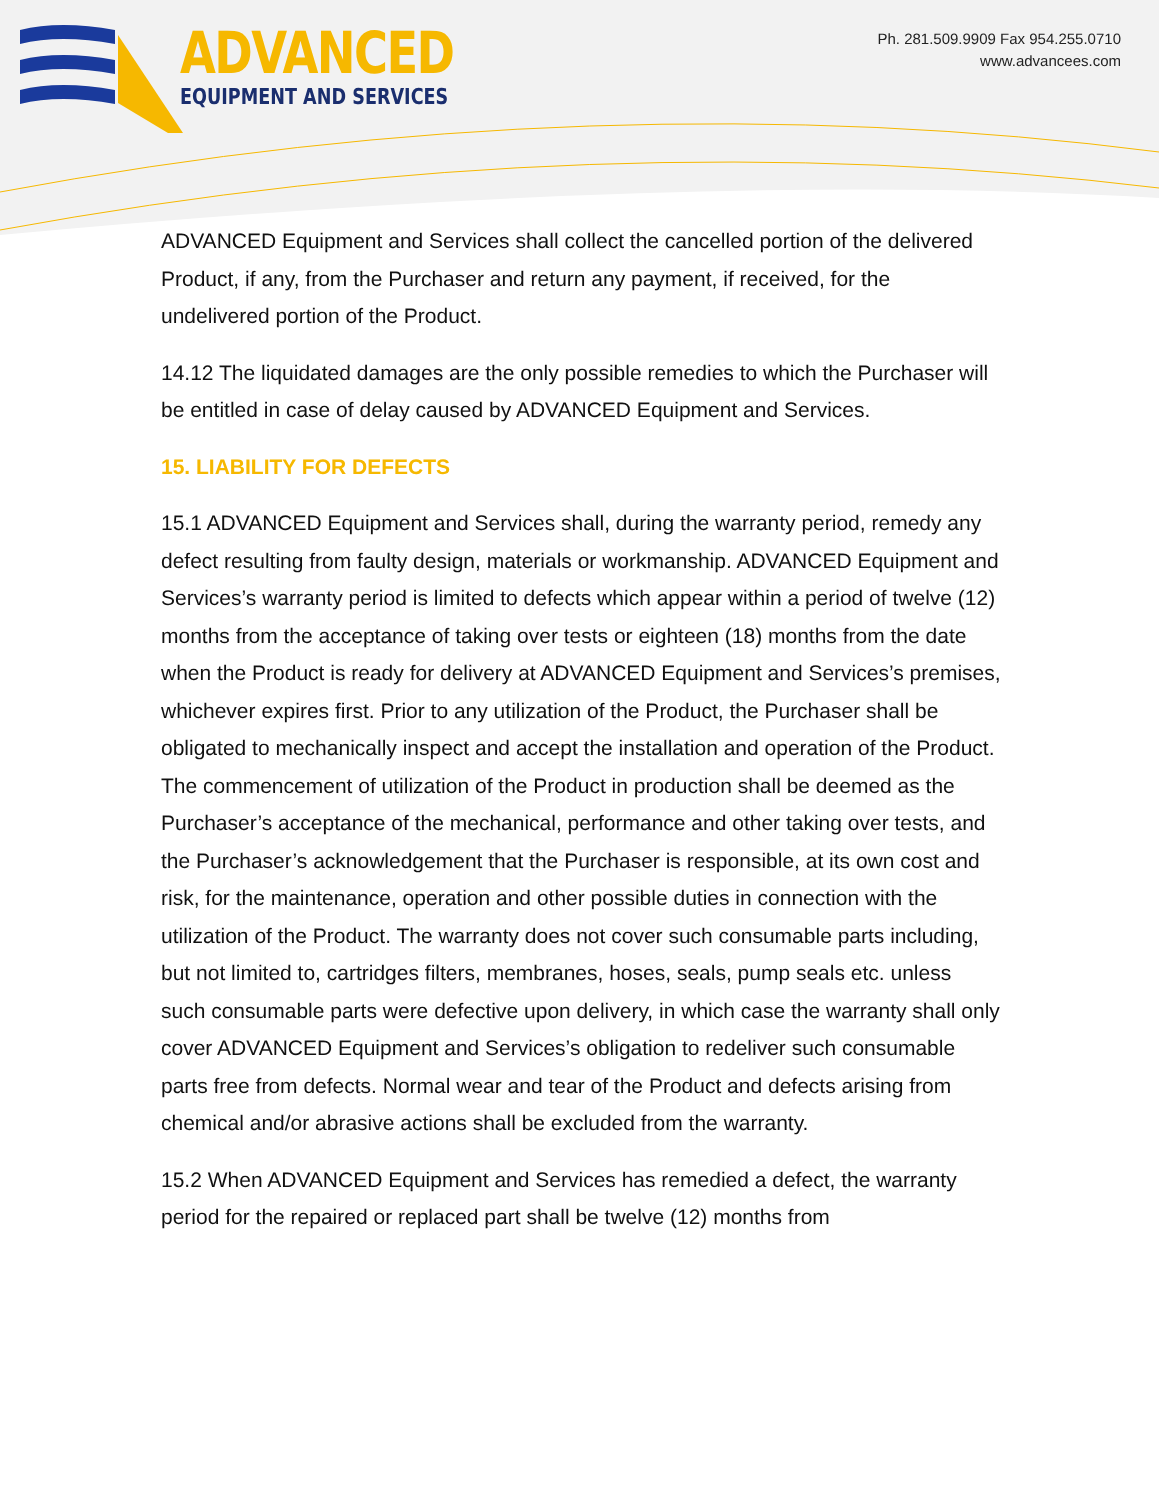ADVANCED
EQUIPMENT AND SERVICES
Ph. 281.509.9909 Fax 954.255.0710
www.advancees.com
ADVANCED Equipment and Services shall collect the cancelled portion of the delivered Product, if any, from the Purchaser and return any payment, if received, for the undelivered portion of the Product.
14.12 The liquidated damages are the only possible remedies to which the Purchaser will be entitled in case of delay caused by ADVANCED Equipment and Services.
15. LIABILITY FOR DEFECTS
15.1 ADVANCED Equipment and Services shall, during the warranty period, remedy any defect resulting from faulty design, materials or workmanship. ADVANCED Equipment and Services’s warranty period is limited to defects which appear within a period of twelve (12) months from the acceptance of taking over tests or eighteen (18) months from the date when the Product is ready for delivery at ADVANCED Equipment and Services’s premises, whichever expires first. Prior to any utilization of the Product, the Purchaser shall be obligated to mechanically inspect and accept the installation and operation of the Product. The commencement of utilization of the Product in production shall be deemed as the Purchaser’s acceptance of the mechanical, performance and other taking over tests, and the Purchaser’s acknowledgement that the Purchaser is responsible, at its own cost and risk, for the maintenance, operation and other possible duties in connection with the utilization of the Product. The warranty does not cover such consumable parts including, but not limited to, cartridges filters, membranes, hoses, seals, pump seals etc. unless such consumable parts were defective upon delivery, in which case the warranty shall only cover ADVANCED Equipment and Services’s obligation to redeliver such consumable parts free from defects. Normal wear and tear of the Product and defects arising from chemical and/or abrasive actions shall be excluded from the warranty.
15.2 When ADVANCED Equipment and Services has remedied a defect, the warranty period for the repaired or replaced part shall be twelve (12) months from